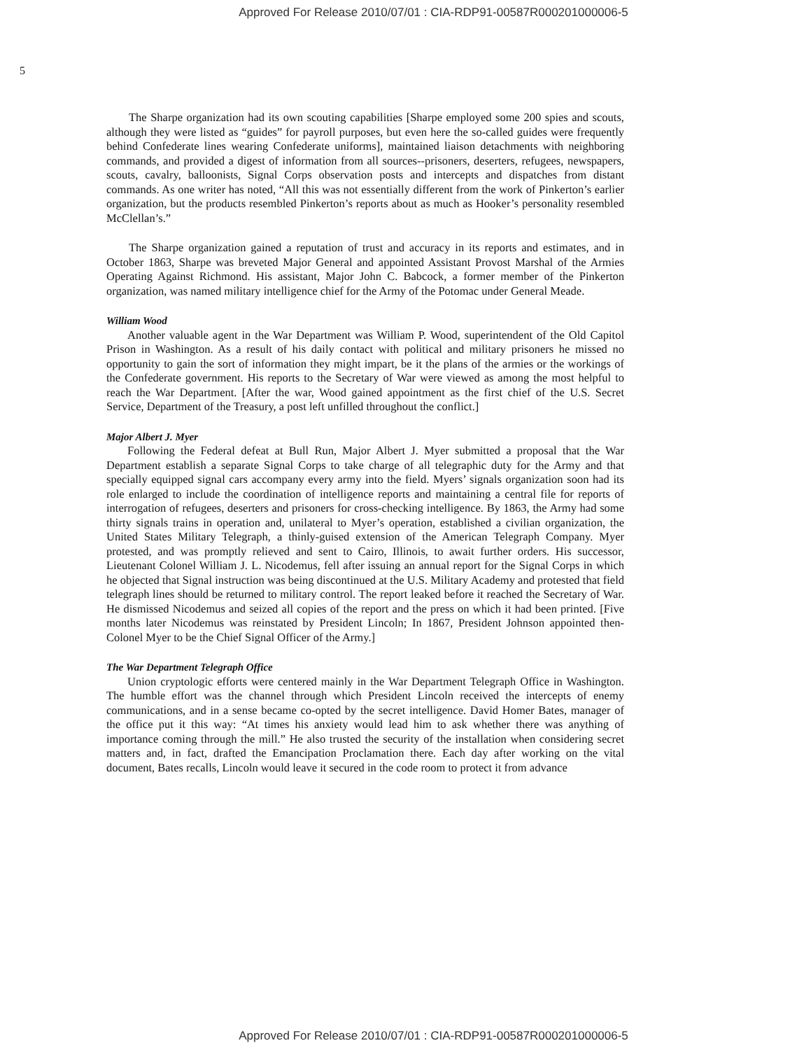Approved For Release 2010/07/01 : CIA-RDP91-00587R000201000006-5
5
The Sharpe organization had its own scouting capabilities [Sharpe employed some 200 spies and scouts, although they were listed as “guides” for payroll purposes, but even here the so-called guides were frequently behind Confederate lines wearing Confederate uniforms], maintained liaison detachments with neighboring commands, and provided a digest of information from all sources--prisoners, deserters, refugees, newspapers, scouts, cavalry, balloonists, Signal Corps observation posts and intercepts and dispatches from distant commands. As one writer has noted, “All this was not essentially different from the work of Pinkerton’s earlier organization, but the products resembled Pinkerton’s reports about as much as Hooker’s personality resembled McClellan’s.”
The Sharpe organization gained a reputation of trust and accuracy in its reports and estimates, and in October 1863, Sharpe was breveted Major General and appointed Assistant Provost Marshal of the Armies Operating Against Richmond. His assistant, Major John C. Babcock, a former member of the Pinkerton organization, was named military intelligence chief for the Army of the Potomac under General Meade.
William Wood
Another valuable agent in the War Department was William P. Wood, superintendent of the Old Capitol Prison in Washington. As a result of his daily contact with political and military prisoners he missed no opportunity to gain the sort of information they might impart, be it the plans of the armies or the workings of the Confederate government. His reports to the Secretary of War were viewed as among the most helpful to reach the War Department. [After the war, Wood gained appointment as the first chief of the U.S. Secret Service, Department of the Treasury, a post left unfilled throughout the conflict.]
Major Albert J. Myer
Following the Federal defeat at Bull Run, Major Albert J. Myer submitted a proposal that the War Department establish a separate Signal Corps to take charge of all telegraphic duty for the Army and that specially equipped signal cars accompany every army into the field. Myers’ signals organization soon had its role enlarged to include the coordination of intelligence reports and maintaining a central file for reports of interrogation of refugees, deserters and prisoners for cross-checking intelligence. By 1863, the Army had some thirty signals trains in operation and, unilateral to Myer’s operation, established a civilian organization, the United States Military Telegraph, a thinly-guised extension of the American Telegraph Company. Myer protested, and was promptly relieved and sent to Cairo, Illinois, to await further orders. His successor, Lieutenant Colonel William J. L. Nicodemus, fell after issuing an annual report for the Signal Corps in which he objected that Signal instruction was being discontinued at the U.S. Military Academy and protested that field telegraph lines should be returned to military control. The report leaked before it reached the Secretary of War. He dismissed Nicodemus and seized all copies of the report and the press on which it had been printed. [Five months later Nicodemus was reinstated by President Lincoln; In 1867, President Johnson appointed then-Colonel Myer to be the Chief Signal Officer of the Army.]
The War Department Telegraph Office
Union cryptologic efforts were centered mainly in the War Department Telegraph Office in Washington. The humble effort was the channel through which President Lincoln received the intercepts of enemy communications, and in a sense became co-opted by the secret intelligence. David Homer Bates, manager of the office put it this way: “At times his anxiety would lead him to ask whether there was anything of importance coming through the mill.” He also trusted the security of the installation when considering secret matters and, in fact, drafted the Emancipation Proclamation there. Each day after working on the vital document, Bates recalls, Lincoln would leave it secured in the code room to protect it from advance
Approved For Release 2010/07/01 : CIA-RDP91-00587R000201000006-5